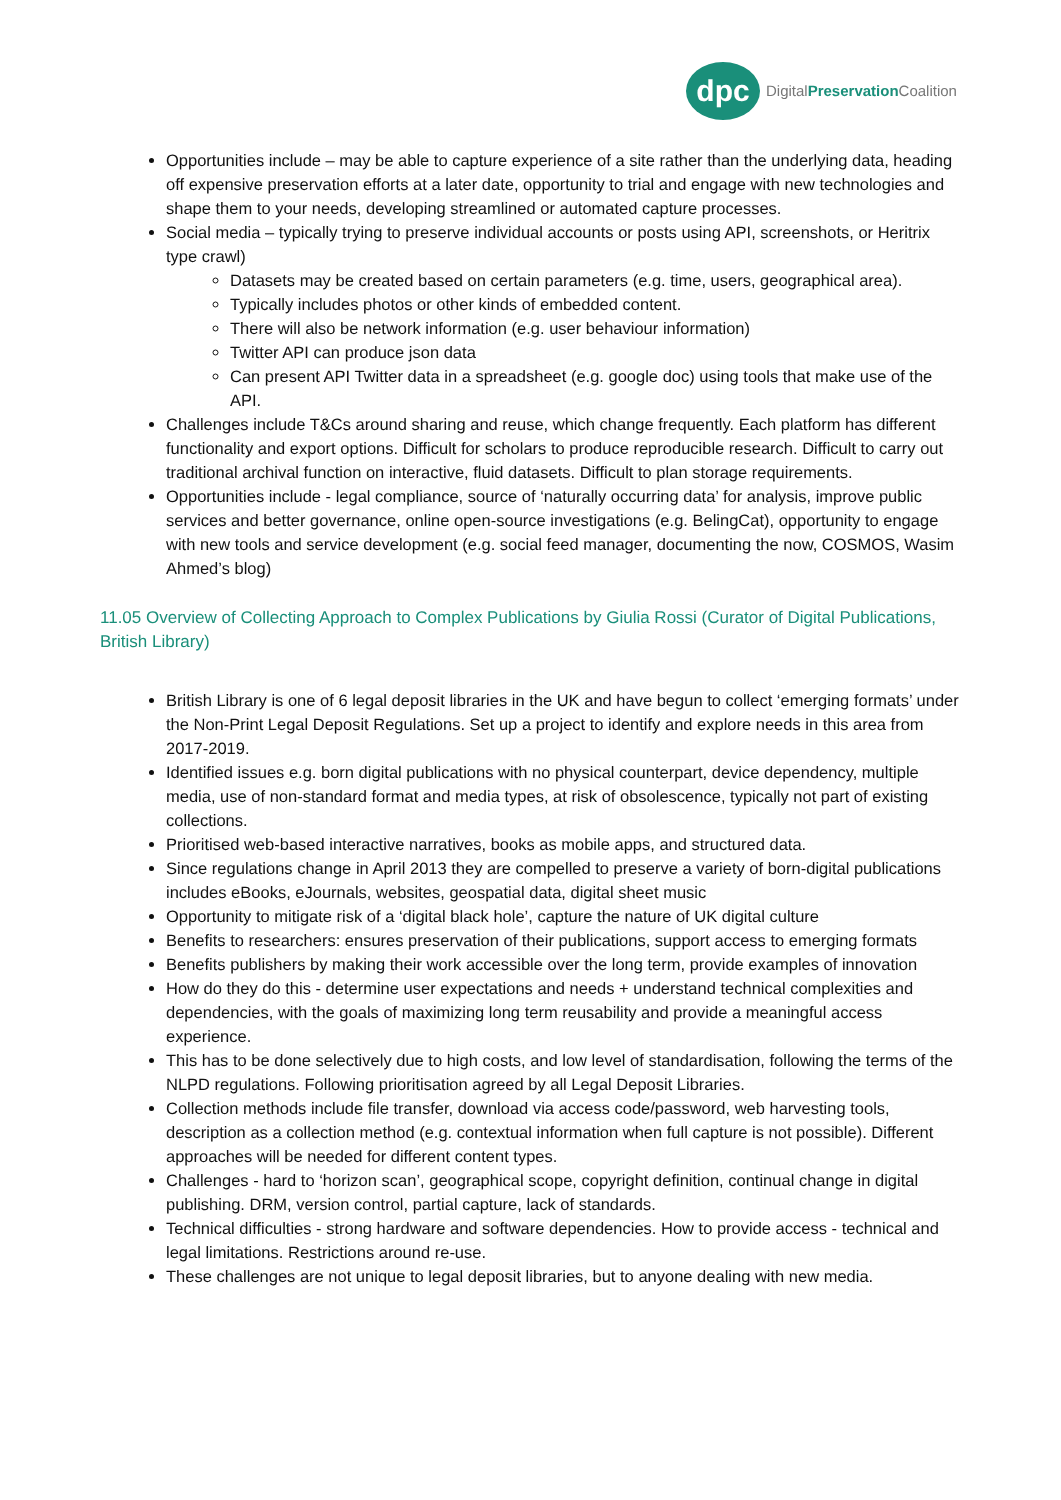dpc
DigitalPreservation Coalition
Opportunities include – may be able to capture experience of a site rather than the underlying data, heading off expensive preservation efforts at a later date, opportunity to trial and engage with new technologies and shape them to your needs, developing streamlined or automated capture processes.
Social media – typically trying to preserve individual accounts or posts using API, screenshots, or Heritrix type crawl)
Datasets may be created based on certain parameters (e.g. time, users, geographical area).
Typically includes photos or other kinds of embedded content.
There will also be network information (e.g. user behaviour information)
Twitter API can produce json data
Can present API Twitter data in a spreadsheet (e.g. google doc) using tools that make use of the API.
Challenges include T&Cs around sharing and reuse, which change frequently. Each platform has different functionality and export options. Difficult for scholars to produce reproducible research. Difficult to carry out traditional archival function on interactive, fluid datasets. Difficult to plan storage requirements.
Opportunities include - legal compliance, source of ‘naturally occurring data’ for analysis, improve public services and better governance, online open-source investigations (e.g. BelingCat), opportunity to engage with new tools and service development (e.g. social feed manager, documenting the now, COSMOS, Wasim Ahmed’s blog)
11.05 Overview of Collecting Approach to Complex Publications by Giulia Rossi (Curator of Digital Publications, British Library)
British Library is one of 6 legal deposit libraries in the UK and have begun to collect ‘emerging formats’ under the Non-Print Legal Deposit Regulations. Set up a project to identify and explore needs in this area from 2017-2019.
Identified issues e.g. born digital publications with no physical counterpart, device dependency, multiple media, use of non-standard format and media types, at risk of obsolescence, typically not part of existing collections.
Prioritised web-based interactive narratives, books as mobile apps, and structured data.
Since regulations change in April 2013 they are compelled to preserve a variety of born-digital publications includes eBooks, eJournals, websites, geospatial data, digital sheet music
Opportunity to mitigate risk of a ‘digital black hole’, capture the nature of UK digital culture
Benefits to researchers: ensures preservation of their publications, support access to emerging formats
Benefits publishers by making their work accessible over the long term, provide examples of innovation
How do they do this - determine user expectations and needs + understand technical complexities and dependencies, with the goals of maximizing long term reusability and provide a meaningful access experience.
This has to be done selectively due to high costs, and low level of standardisation, following the terms of the NLPD regulations. Following prioritisation agreed by all Legal Deposit Libraries.
Collection methods include file transfer, download via access code/password, web harvesting tools, description as a collection method (e.g. contextual information when full capture is not possible). Different approaches will be needed for different content types.
Challenges - hard to ‘horizon scan’, geographical scope, copyright definition, continual change in digital publishing. DRM, version control, partial capture, lack of standards.
Technical difficulties - strong hardware and software dependencies. How to provide access - technical and legal limitations. Restrictions around re-use.
These challenges are not unique to legal deposit libraries, but to anyone dealing with new media.